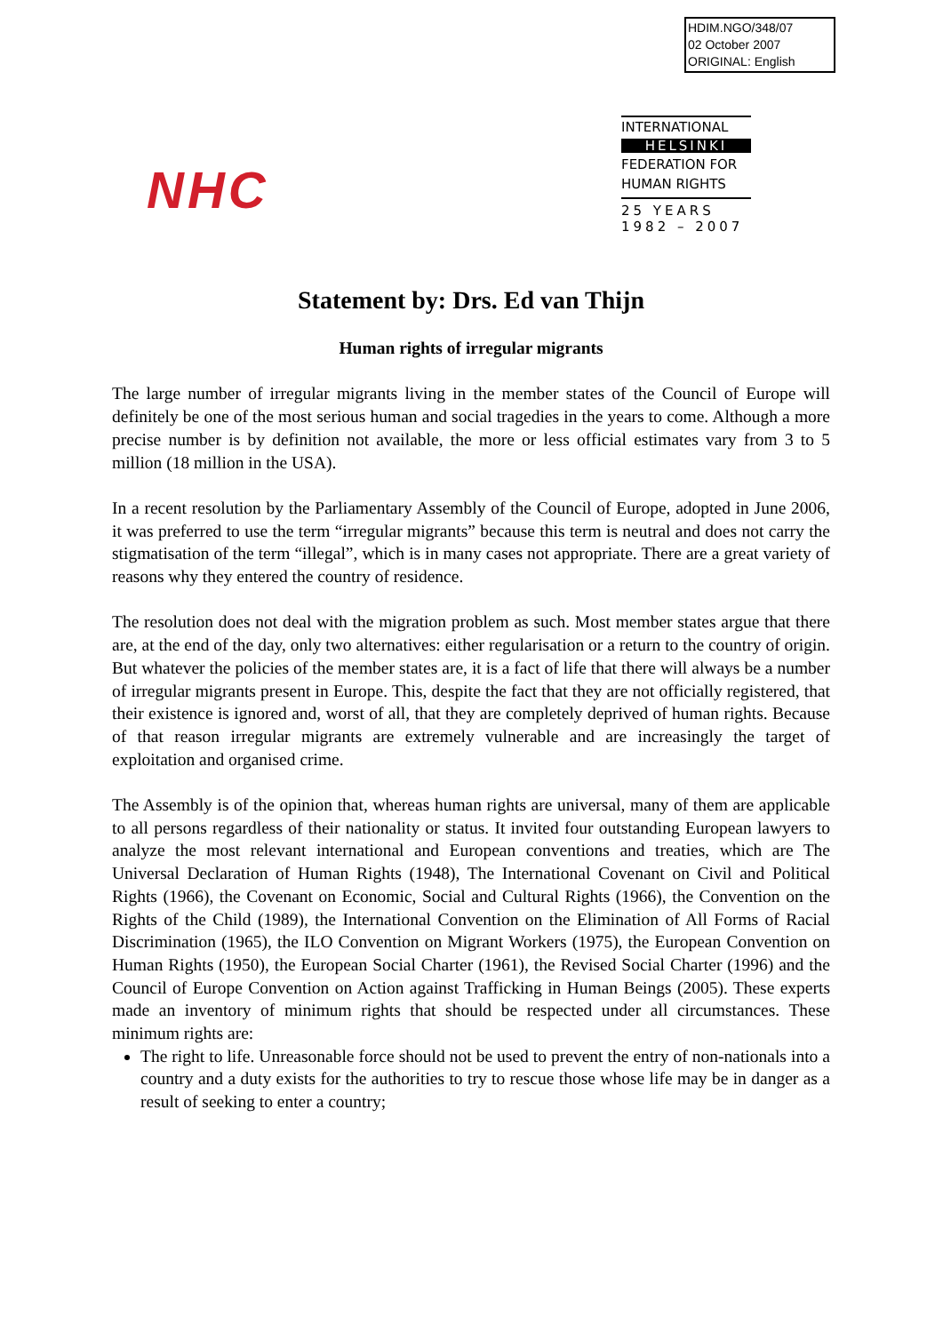HDIM.NGO/348/07
02 October 2007
ORIGINAL: English
NHC
INTERNATIONAL
HELSINKI
FEDERATION FOR
HUMAN RIGHTS
25 YEARS
1982 – 2007
Statement by: Drs. Ed van Thijn
Human rights of irregular migrants
The large number of irregular migrants living in the member states of the Council of Europe will definitely be one of the most serious human and social tragedies in the years to come. Although a more precise number is by definition not available, the more or less official estimates vary from 3 to 5 million (18 million in the USA).
In a recent resolution by the Parliamentary Assembly of the Council of Europe, adopted in June 2006, it was preferred to use the term “irregular migrants” because this term is neutral and does not carry the stigmatisation of the term “illegal”, which is in many cases not appropriate. There are a great variety of reasons why they entered the country of residence.
The resolution does not deal with the migration problem as such. Most member states argue that there are, at the end of the day, only two alternatives: either regularisation or a return to the country of origin. But whatever the policies of the member states are, it is a fact of life that there will always be a number of irregular migrants present in Europe. This, despite the fact that they are not officially registered, that their existence is ignored and, worst of all, that they are completely deprived of human rights. Because of that reason irregular migrants are extremely vulnerable and are increasingly the target of exploitation and organised crime.
The Assembly is of the opinion that, whereas human rights are universal, many of them are applicable to all persons regardless of their nationality or status. It invited four outstanding European lawyers to analyze the most relevant international and European conventions and treaties, which are The Universal Declaration of Human Rights (1948), The International Covenant on Civil and Political Rights (1966), the Covenant on Economic, Social and Cultural Rights (1966), the Convention on the Rights of the Child (1989), the International Convention on the Elimination of All Forms of Racial Discrimination (1965), the ILO Convention on Migrant Workers (1975), the European Convention on Human Rights (1950), the European Social Charter (1961), the Revised Social Charter (1996) and the Council of Europe Convention on Action against Trafficking in Human Beings (2005). These experts made an inventory of minimum rights that should be respected under all circumstances. These minimum rights are:
The right to life. Unreasonable force should not be used to prevent the entry of non-nationals into a country and a duty exists for the authorities to try to rescue those whose life may be in danger as a result of seeking to enter a country;